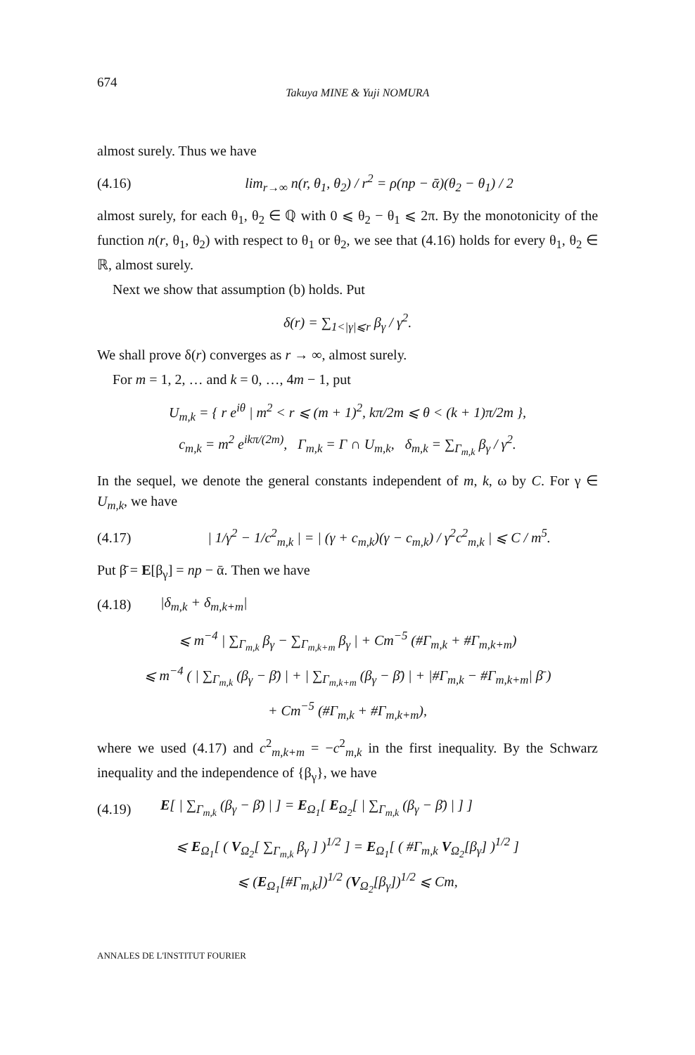674 Takuya MINE & Yuji NOMURA
almost surely. Thus we have
(4.16) lim<sub>r→∞</sub> n(r, θ<sub>1</sub>, θ<sub>2</sub>) / r<sup>2</sup> = ρ(np − ᾱ)(θ<sub>2</sub> − θ<sub>1</sub>) / 2
almost surely, for each θ<sub>1</sub>, θ<sub>2</sub> ∈ ℚ with 0 ⩽ θ<sub>2</sub> − θ<sub>1</sub> ⩽ 2π. By the monotonicity of the function n(r, θ<sub>1</sub>, θ<sub>2</sub>) with respect to θ<sub>1</sub> or θ<sub>2</sub>, we see that (4.16) holds for every θ<sub>1</sub>, θ<sub>2</sub> ∈ ℝ, almost surely.
Next we show that assumption (b) holds. Put
δ(r) = ∑<sub>1<|γ|⩽r</sub> β<sub>γ</sub> / γ<sup>2</sup>.
We shall prove δ(r) converges as r → ∞, almost surely.
For m = 1, 2, … and k = 0, …, 4m − 1, put
U<sub>m,k</sub> = { r e<sup>iθ</sup> | m<sup>2</sup> < r ⩽ (m + 1)<sup>2</sup>, kπ/2m ⩽ θ < (k + 1)π/2m },
c<sub>m,k</sub> = m<sup>2</sup> e<sup>ikπ/(2m)</sup>, Γ<sub>m,k</sub> = Γ ∩ U<sub>m,k</sub>, δ<sub>m,k</sub> = ∑<sub>Γ<sub>m,k</sub></sub> β<sub>γ</sub> / γ<sup>2</sup>.
In the sequel, we denote the general constants independent of m, k, ω by C. For γ ∈ U<sub>m,k</sub>, we have
(4.17) | 1/γ<sup>2</sup> − 1/c<sup>2</sup><sub>m,k</sub> | = | (γ + c<sub>m,k</sub>)(γ − c<sub>m,k</sub>) / γ<sup>2</sup>c<sup>2</sup><sub>m,k</sub> | ⩽ C / m<sup>5</sup>.
Put β̄ = E[β<sub>γ</sub>] = np − ᾱ. Then we have
(4.18) |δ<sub>m,k</sub> + δ<sub>m,k+m</sub>|
⩽ m<sup>−4</sup> | ∑<sub>Γ<sub>m,k</sub></sub> β<sub>γ</sub> − ∑<sub>Γ<sub>m,k+m</sub></sub> β<sub>γ</sub> | + Cm<sup>−5</sup> (#Γ<sub>m,k</sub> + #Γ<sub>m,k+m</sub>)
⩽ m<sup>−4</sup> ( | ∑<sub>Γ<sub>m,k</sub></sub> (β<sub>γ</sub> − β̄) | + | ∑<sub>Γ<sub>m,k+m</sub></sub> (β<sub>γ</sub> − β̄) | + |#Γ<sub>m,k</sub> − #Γ<sub>m,k+m</sub>| β̄ )
+ Cm<sup>−5</sup> (#Γ<sub>m,k</sub> + #Γ<sub>m,k+m</sub>),
where we used (4.17) and c<sup>2</sup><sub>m,k+m</sub> = −c<sup>2</sup><sub>m,k</sub> in the first inequality. By the Schwarz inequality and the independence of {β<sub>γ</sub>}, we have
(4.19) E[ | ∑<sub>Γ<sub>m,k</sub></sub> (β<sub>γ</sub> − β̄) | ] = E<sub>Ω<sub>1</sub></sub>[ E<sub>Ω<sub>2</sub></sub>[ | ∑<sub>Γ<sub>m,k</sub></sub> (β<sub>γ</sub> − β̄) | ] ]
⩽ E<sub>Ω<sub>1</sub></sub>[ ( V<sub>Ω<sub>2</sub></sub>[ ∑<sub>Γ<sub>m,k</sub></sub> β<sub>γ</sub> ] )<sup>1/2</sup> ] = E<sub>Ω<sub>1</sub></sub>[ ( #Γ<sub>m,k</sub> V<sub>Ω<sub>2</sub></sub>[β<sub>γ</sub>] )<sup>1/2</sup> ]
⩽ (E<sub>Ω<sub>1</sub></sub>[#Γ<sub>m,k</sub>])<sup>1/2</sup> (V<sub>Ω<sub>2</sub></sub>[β<sub>γ</sub>])<sup>1/2</sup> ⩽ Cm,
ANNALES DE L'INSTITUT FOURIER